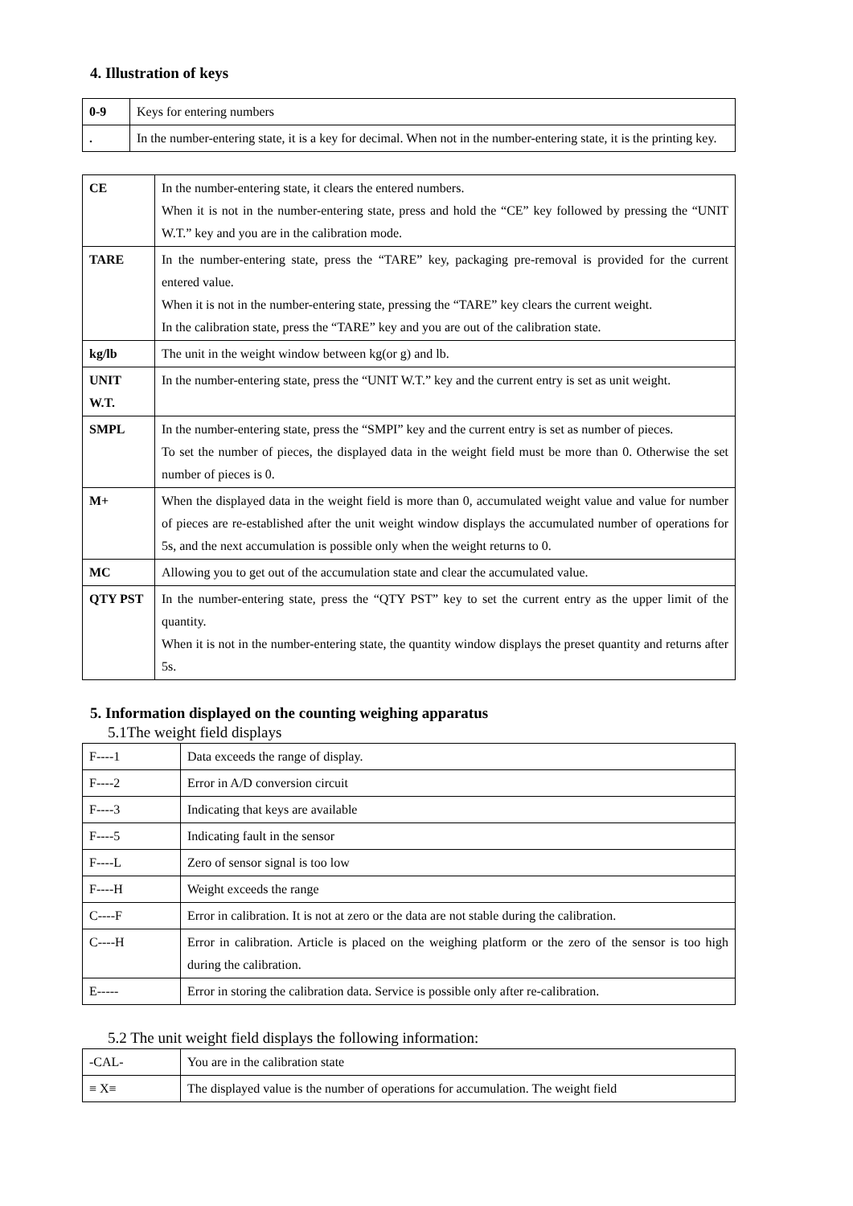4. Illustration of keys
| 0-9 | Keys for entering numbers |
| . | In the number-entering state, it is a key for decimal. When not in the number-entering state, it is the printing key. |
| CE | In the number-entering state, it clears the entered numbers. When it is not in the number-entering state, press and hold the “CE” key followed by pressing the “UNIT W.T.” key and you are in the calibration mode. |
| TARE | In the number-entering state, press the “TARE” key, packaging pre-removal is provided for the current entered value. When it is not in the number-entering state, pressing the “TARE” key clears the current weight. In the calibration state, press the “TARE” key and you are out of the calibration state. |
| kg/lb | The unit in the weight window between kg(or g) and lb. |
| UNIT W.T. | In the number-entering state, press the “UNIT W.T.” key and the current entry is set as unit weight. |
| SMPL | In the number-entering state, press the “SMPI” key and the current entry is set as number of pieces. To set the number of pieces, the displayed data in the weight field must be more than 0. Otherwise the set number of pieces is 0. |
| M+ | When the displayed data in the weight field is more than 0, accumulated weight value and value for number of pieces are re-established after the unit weight window displays the accumulated number of operations for 5s, and the next accumulation is possible only when the weight returns to 0. |
| MC | Allowing you to get out of the accumulation state and clear the accumulated value. |
| QTY PST | In the number-entering state, press the “QTY PST” key to set the current entry as the upper limit of the quantity. When it is not in the number-entering state, the quantity window displays the preset quantity and returns after 5s. |
5. Information displayed on the counting weighing apparatus
5.1The weight field displays
| F----1 | Data exceeds the range of display. |
| F----2 | Error in A/D conversion circuit |
| F----3 | Indicating that keys are available |
| F----5 | Indicating fault in the sensor |
| F----L | Zero of sensor signal is too low |
| F----H | Weight exceeds the range |
| C----F | Error in calibration. It is not at zero or the data are not stable during the calibration. |
| C----H | Error in calibration. Article is placed on the weighing platform or the zero of the sensor is too high during the calibration. |
| E----- | Error in storing the calibration data. Service is possible only after re-calibration. |
5.2 The unit weight field displays the following information:
| -CAL- | You are in the calibration state |
| ≡ X≡ | The displayed value is the number of operations for accumulation. The weight field |